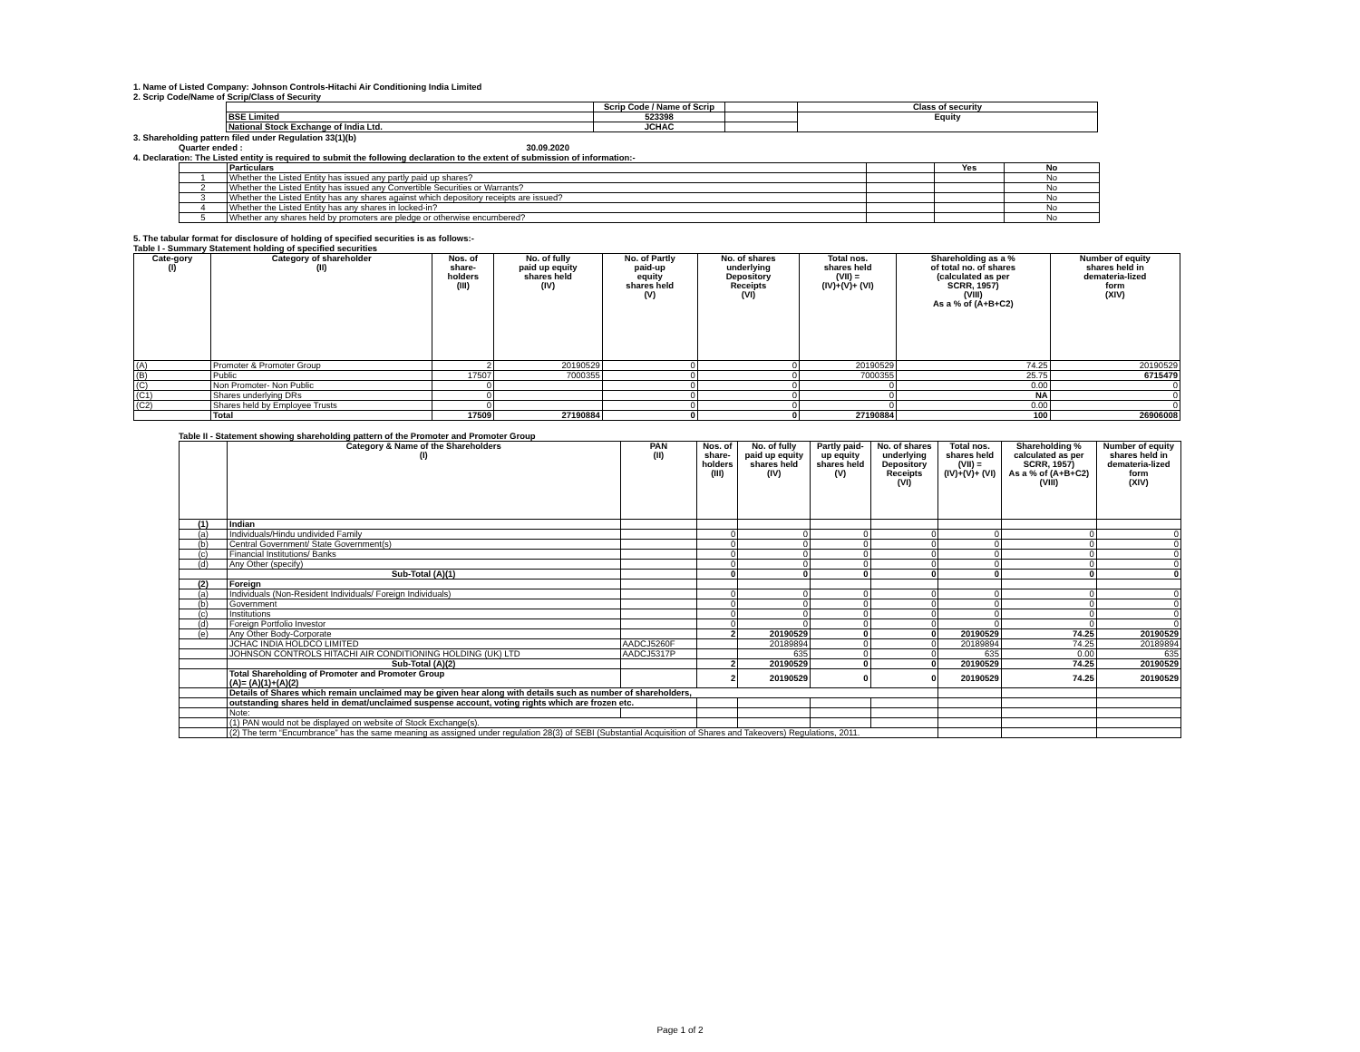1. Name of Listed Company: Johnson Controls-Hitachi Air Conditioning India Limited
2. Scrip Code/Name of Scrip/Class of Security
| | Scrip Code / Name of Scrip | | Class of security |
| --- | --- | --- | --- |
| BSE Limited | 523398 | | Equity |
| National Stock Exchange of India Ltd. | JCHAC | | |
3. Shareholding pattern filed under Regulation 33(1)(b)
Quarter ended : 30.09.2020
4. Declaration: The Listed entity is required to submit the following declaration to the extent of submission of information:-
| | Particulars | | Yes | No |
| 1 | Whether the Listed Entity has issued any partly paid up shares? | | | No |
| 2 | Whether the Listed Entity has issued any Convertible Securities or Warrants? | | | No |
| 3 | Whether the Listed Entity has any shares against which depository receipts are issued? | | | No |
| 4 | Whether the Listed Entity has any shares in locked-in? | | | No |
| 5 | Whether any shares held by promoters are pledge or otherwise encumbered? | | | No |
5. The tabular format for disclosure of holding of specified securities is as follows:-
Table I - Summary Statement holding of specified securities
| Cate-gory (I) | Category of shareholder (II) | Nos. of share- holders (III) | No. of fully paid up equity shares held (IV) | No. of Partly paid-up equity shares held (V) | No. of shares underlying Depository Receipts (VI) | Total nos. shares held (VII) = (IV)+(V)+ (VI) | Shareholding as a % of total no. of shares (calculated as per SCRR, 1957) (VIII) As a % of (A+B+C2) | Number of equity shares held in demateria-lized form (XIV) |
| --- | --- | --- | --- | --- | --- | --- | --- | --- |
| (A) | Promoter & Promoter Group | 2 | 20190529 | 0 | 0 | 20190529 | 74.25 | 20190529 |
| (B) | Public | 17507 | 7000355 | 0 | 0 | 7000355 | 25.75 | 6715479 |
| (C) | Non Promoter- Non Public | 0 | | 0 | 0 | 0 | 0.00 | 0 |
| (C1) | Shares underlying DRs | 0 | | 0 | 0 | 0 | NA | 0 |
| (C2) | Shares held by Employee Trusts | 0 | | 0 | 0 | 0 | 0.00 | 0 |
| | Total | 17509 | 27190884 | 0 | 0 | 27190884 | 100 | 26906008 |
Table II - Statement showing shareholding pattern of the Promoter and Promoter Group
| | Category & Name of the Shareholders (I) | PAN (II) | Nos. of share- holders (III) | No. of fully paid up equity shares held (IV) | Partly paid- up equity shares held (V) | No. of shares underlying Depository Receipts (VI) | Total nos. shares held (VII) = (IV)+(V)+ (VI) | Shareholding % calculated as per SCRR, 1957) As a % of (A+B+C2) (VIII) | Number of equity shares held in demateria-lized form (XIV) |
| --- | --- | --- | --- | --- | --- | --- | --- | --- | --- |
| (1) | Indian | | | | | | | | |
| (a) | Individuals/Hindu undivided Family | | 0 | 0 | 0 | 0 | 0 | 0 | 0 |
| (b) | Central Government/ State Government(s) | | 0 | 0 | 0 | 0 | 0 | 0 | 0 |
| (c) | Financial Institutions/ Banks | | 0 | 0 | 0 | 0 | 0 | 0 | 0 |
| (d) | Any Other (specify) | | 0 | 0 | 0 | 0 | 0 | 0 | 0 |
| | Sub-Total (A)(1) | | 0 | 0 | 0 | 0 | 0 | 0 | 0 |
| (2) | Foreign | | | | | | | | |
| (a) | Individuals (Non-Resident Individuals/ Foreign Individuals) | | 0 | 0 | 0 | 0 | 0 | 0 | 0 |
| (b) | Government | | 0 | 0 | 0 | 0 | 0 | 0 | 0 |
| (c) | Institutions | | 0 | 0 | 0 | 0 | 0 | 0 | 0 |
| (d) | Foreign Portfolio Investor | | 0 | 0 | 0 | 0 | 0 | 0 | 0 |
| (e) | Any Other Body-Corporate | | 2 | 20190529 | 0 | 0 | 20190529 | 74.25 | 20190529 |
| | JCHAC INDIA HOLDCO LIMITED | AADCJ5260F | | 20189894 | 0 | 0 | 20189894 | 74.25 | 20189894 |
| | JOHNSON CONTROLS HITACHI AIR CONDITIONING HOLDING (UK) LTD | AADCJ5317P | | 635 | 0 | 0 | 635 | 0.00 | 635 |
| | Sub-Total (A)(2) | | 2 | 20190529 | 0 | 0 | 20190529 | 74.25 | 20190529 |
| | Total Shareholding of Promoter and Promoter Group (A)= (A)(1)+(A)(2) | | 2 | 20190529 | 0 | 0 | 20190529 | 74.25 | 20190529 |
| | Details of Shares which remain unclaimed may be given hear along with details such as number of shareholders, | | | | | | | | |
| | outstanding shares held in demat/unclaimed suspense account, voting rights which are frozen etc. | | | | | | | | |
| | Note: | | | | | | | | |
| | (1) PAN would not be displayed on website of Stock Exchange(s). | | | | | | | | |
| | (2) The term “Encumbrance” has the same meaning as assigned under regulation 28(3) of SEBI (Substantial Acquisition of Shares and Takeovers) Regulations, 2011. | | | | | | | | |
Page 1 of 2